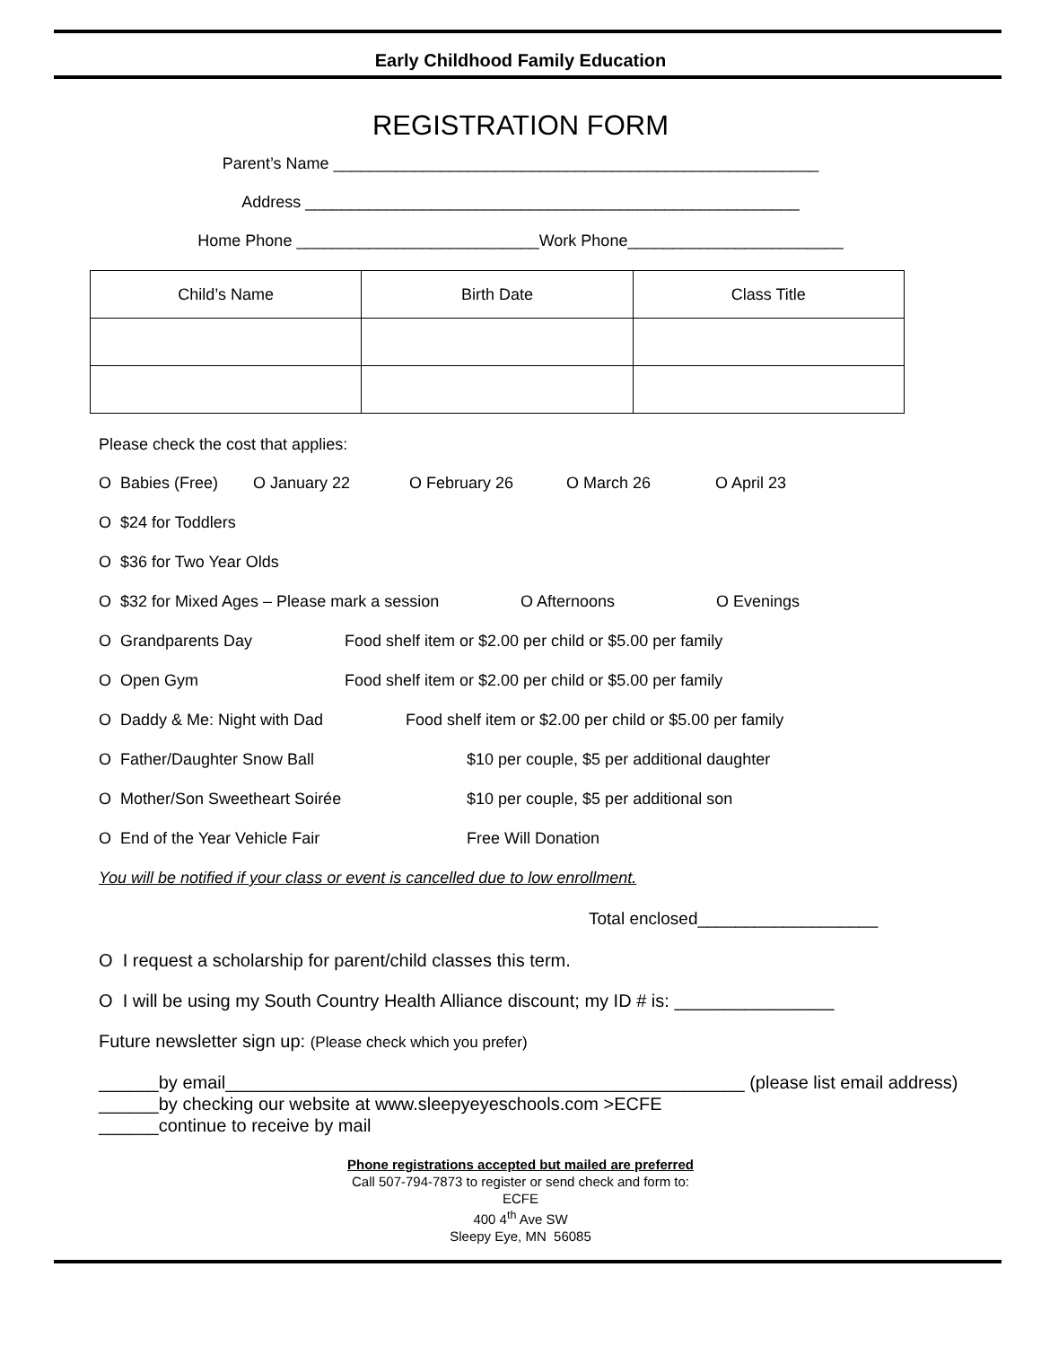Early Childhood Family Education
REGISTRATION FORM
Parent’s Name ______________________________________________________
Address _______________________________________________________
Home Phone ___________________________Work Phone________________________
| Child’s Name | Birth Date | Class Title |
Please check the cost that applies:
O Babies (Free) O January 22 O February 26 O March 26 O April 23
O $24 for Toddlers
O $36 for Two Year Olds
O $32 for Mixed Ages – Please mark a session O Afternoons O Evenings
O Grandparents Day Food shelf item or $2.00 per child or $5.00 per family
O Open Gym Food shelf item or $2.00 per child or $5.00 per family
O Daddy & Me: Night with Dad Food shelf item or $2.00 per child or $5.00 per family
O Father/Daughter Snow Ball $10 per couple, $5 per additional daughter
O Mother/Son Sweetheart Soirée $10 per couple, $5 per additional son
O End of the Year Vehicle Fair Free Will Donation
You will be notified if your class or event is cancelled due to low enrollment.
Total enclosed___________________
O I request a scholarship for parent/child classes this term.
O I will be using my South Country Health Alliance discount; my ID # is: ________________
Future newsletter sign up: (Please check which you prefer)
______by email____________________________________________________ (please list email address)
______by checking our website at www.sleepyeyeschools.com >ECFE
______continue to receive by mail
Phone registrations accepted but mailed are preferred
Call 507-794-7873 to register or send check and form to:
ECFE
400 4<sup>th</sup> Ave SW
Sleepy Eye, MN 56085